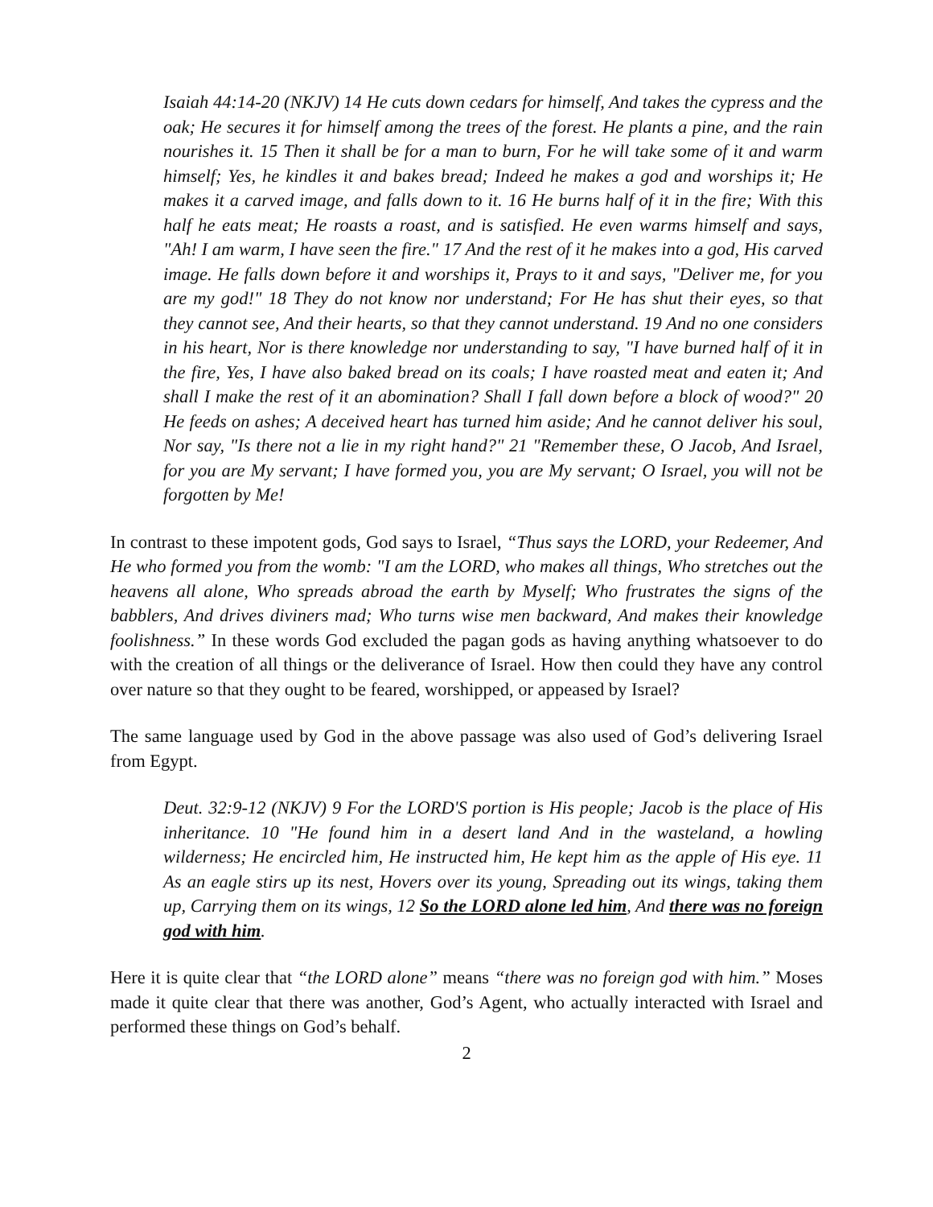Isaiah 44:14-20 (NKJV) 14 He cuts down cedars for himself, And takes the cypress and the oak; He secures it for himself among the trees of the forest. He plants a pine, and the rain nourishes it. 15 Then it shall be for a man to burn, For he will take some of it and warm himself; Yes, he kindles it and bakes bread; Indeed he makes a god and worships it; He makes it a carved image, and falls down to it. 16 He burns half of it in the fire; With this half he eats meat; He roasts a roast, and is satisfied. He even warms himself and says, "Ah! I am warm, I have seen the fire." 17 And the rest of it he makes into a god, His carved image. He falls down before it and worships it, Prays to it and says, "Deliver me, for you are my god!" 18 They do not know nor understand; For He has shut their eyes, so that they cannot see, And their hearts, so that they cannot understand. 19 And no one considers in his heart, Nor is there knowledge nor understanding to say, "I have burned half of it in the fire, Yes, I have also baked bread on its coals; I have roasted meat and eaten it; And shall I make the rest of it an abomination? Shall I fall down before a block of wood?" 20 He feeds on ashes; A deceived heart has turned him aside; And he cannot deliver his soul, Nor say, "Is there not a lie in my right hand?" 21 "Remember these, O Jacob, And Israel, for you are My servant; I have formed you, you are My servant; O Israel, you will not be forgotten by Me!
In contrast to these impotent gods, God says to Israel, “Thus says the LORD, your Redeemer, And He who formed you from the womb: "I am the LORD, who makes all things, Who stretches out the heavens all alone, Who spreads abroad the earth by Myself; Who frustrates the signs of the babblers, And drives diviners mad; Who turns wise men backward, And makes their knowledge foolishness.” In these words God excluded the pagan gods as having anything whatsoever to do with the creation of all things or the deliverance of Israel. How then could they have any control over nature so that they ought to be feared, worshipped, or appeased by Israel?
The same language used by God in the above passage was also used of God’s delivering Israel from Egypt.
Deut. 32:9-12 (NKJV) 9 For the LORD'S portion is His people; Jacob is the place of His inheritance. 10 "He found him in a desert land And in the wasteland, a howling wilderness; He encircled him, He instructed him, He kept him as the apple of His eye. 11 As an eagle stirs up its nest, Hovers over its young, Spreading out its wings, taking them up, Carrying them on its wings, 12 So the LORD alone led him, And there was no foreign god with him.
Here it is quite clear that “the LORD alone” means “there was no foreign god with him.” Moses made it quite clear that there was another, God’s Agent, who actually interacted with Israel and performed these things on God’s behalf.
2